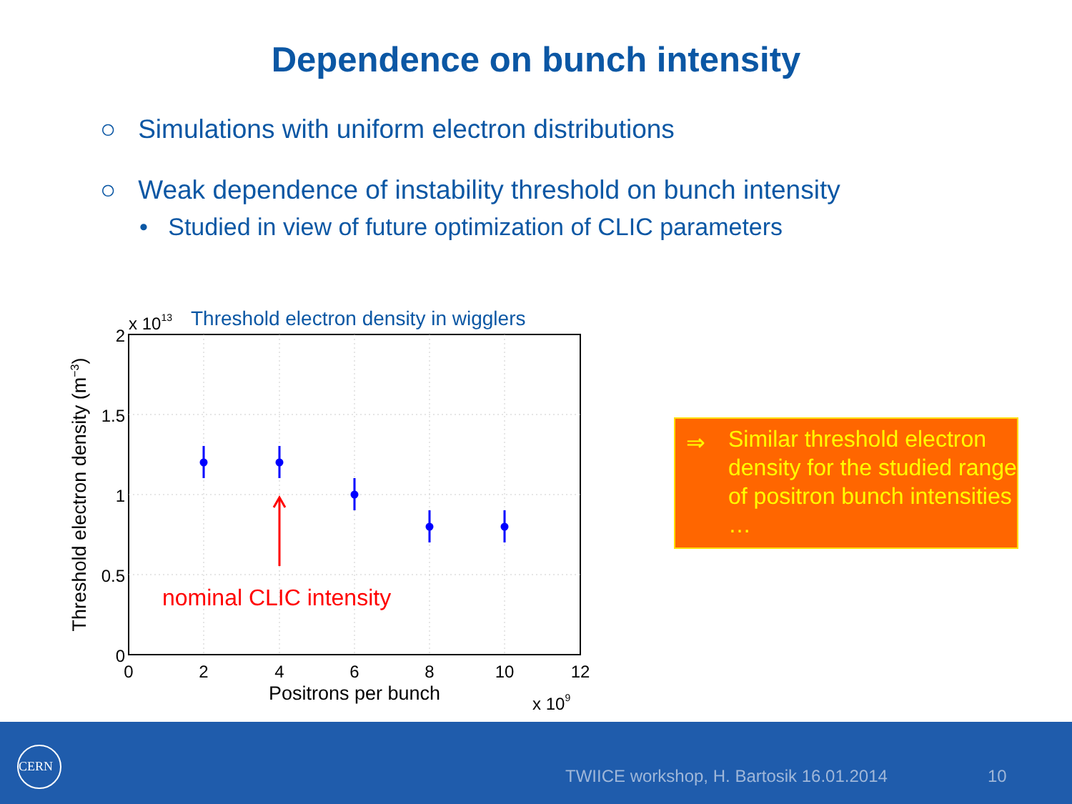Dependence on bunch intensity
○ Simulations with uniform electron distributions
○ Weak dependence of instability threshold on bunch intensity
• Studied in view of future optimization of CLIC parameters
2
1.5
1
0.5
0
0
2
4
6
8
10
12
Positrons per bunch
x 109
x 1013
Threshold electron density in wigglers
Threshold electron density (m−3)
nominal CLIC intensity
⇒
Similar threshold electron density for the studied range of positron bunch intensities …
CERN
TWIICE workshop, H. Bartosik 16.01.2014 10